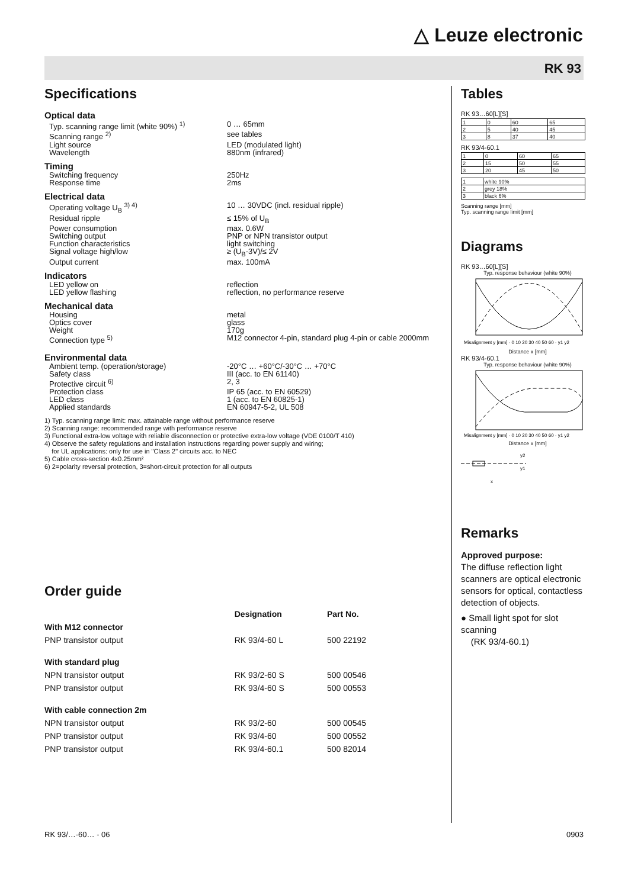△ Leuze electronic
RK 93
Specifications
Optical data
Typ. scanning range limit (white 90%) <sup>1)</sup>
0 … 65mm
Scanning range <sup>2)</sup> see tables
Light source LED (modulated light)
Wavelength 880nm (infrared)
Timing
Switching frequency 250Hz
Response time 2ms
Electrical data
Operating voltage U<sub>B</sub> <sup>3) 4)</sup> 10 … 30VDC (incl. residual ripple)
Residual ripple ≤ 15% of U<sub>B</sub>
Power consumption max. 0.6W
Switching output PNP or NPN transistor output
Function characteristics light switching
Signal voltage high/low ≥ (U<sub>B</sub>-3V)/≤ 2V
Output current max. 100mA
Indicators
LED yellow on reflection
LED yellow flashing reflection, no performance reserve
Mechanical data
Housing metal
Optics cover glass
Weight 170g
Connection type <sup>5)</sup> M12 connector 4-pin, standard plug 4-pin or cable 2000mm
Environmental data
Ambient temp. (operation/storage) -20°C … +60°C/-30°C … +70°C
Safety class III (acc. to EN 61140)
Protective circuit <sup>6)</sup> 2, 3
Protection class IP 65 (acc. to EN 60529)
LED class 1 (acc. to EN 60825-1)
Applied standards EN 60947-5-2, UL 508
1) Typ. scanning range limit: max. attainable range without performance reserve
2) Scanning range: recommended range with performance reserve
3) Functional extra-low voltage with reliable disconnection or protective extra-low voltage (VDE 0100/T 410)
4) Observe the safety regulations and installation instructions regarding power supply and wiring;
for UL applications: only for use in "Class 2" circuits acc. to NEC
5) Cable cross-section 4x0.25mm²
6) 2=polarity reversal protection, 3=short-circuit protection for all outputs
Order guide
| | Designation | Part No. |
| --- | --- | --- |
| With M12 connector | | |
| PNP transistor output | RK 93/4-60 L | 500 22192 |
| With standard plug | | |
| NPN transistor output | RK 93/2-60 S | 500 00546 |
| PNP transistor output | RK 93/4-60 S | 500 00553 |
| With cable connection 2m | | |
| NPN transistor output | RK 93/2-60 | 500 00545 |
| PNP transistor output | RK 93/4-60 | 500 00552 |
| PNP transistor output | RK 93/4-60.1 | 500 82014 |
Tables
RK 93…60[L][S]
| 1 | 0 | 60 | 65 |
| 2 | 5 | 40 | 45 |
| 3 | 8 | 37 | 40 |
RK 93/4-60.1
| 1 | 0 | 60 | 65 |
| 2 | 15 | 50 | 55 |
| 3 | 20 | 45 | 50 |
| 1 | white 90% |
| 2 | grey 18% |
| 3 | black 6% |
Scanning range [mm]
Typ. scanning range limit [mm]
Diagrams
RK 93…60[L][S]
Typ. response behaviour (white 90%)
Misalignment y [mm] · 0 10 20 30 40 50 60 · y1 y2
Distance x [mm]
RK 93/4-60.1
Typ. response behaviour (white 90%)
Misalignment y [mm] · 0 10 20 30 40 50 60 · y1 y2
Distance x [mm]
y2
y1
x
Remarks
Approved purpose:
The diffuse reflection light scanners are optical electronic sensors for optical, contactless detection of objects.
● Small light spot for slot scanning
(RK 93/4-60.1)
RK 93/…-60… - 06 0903